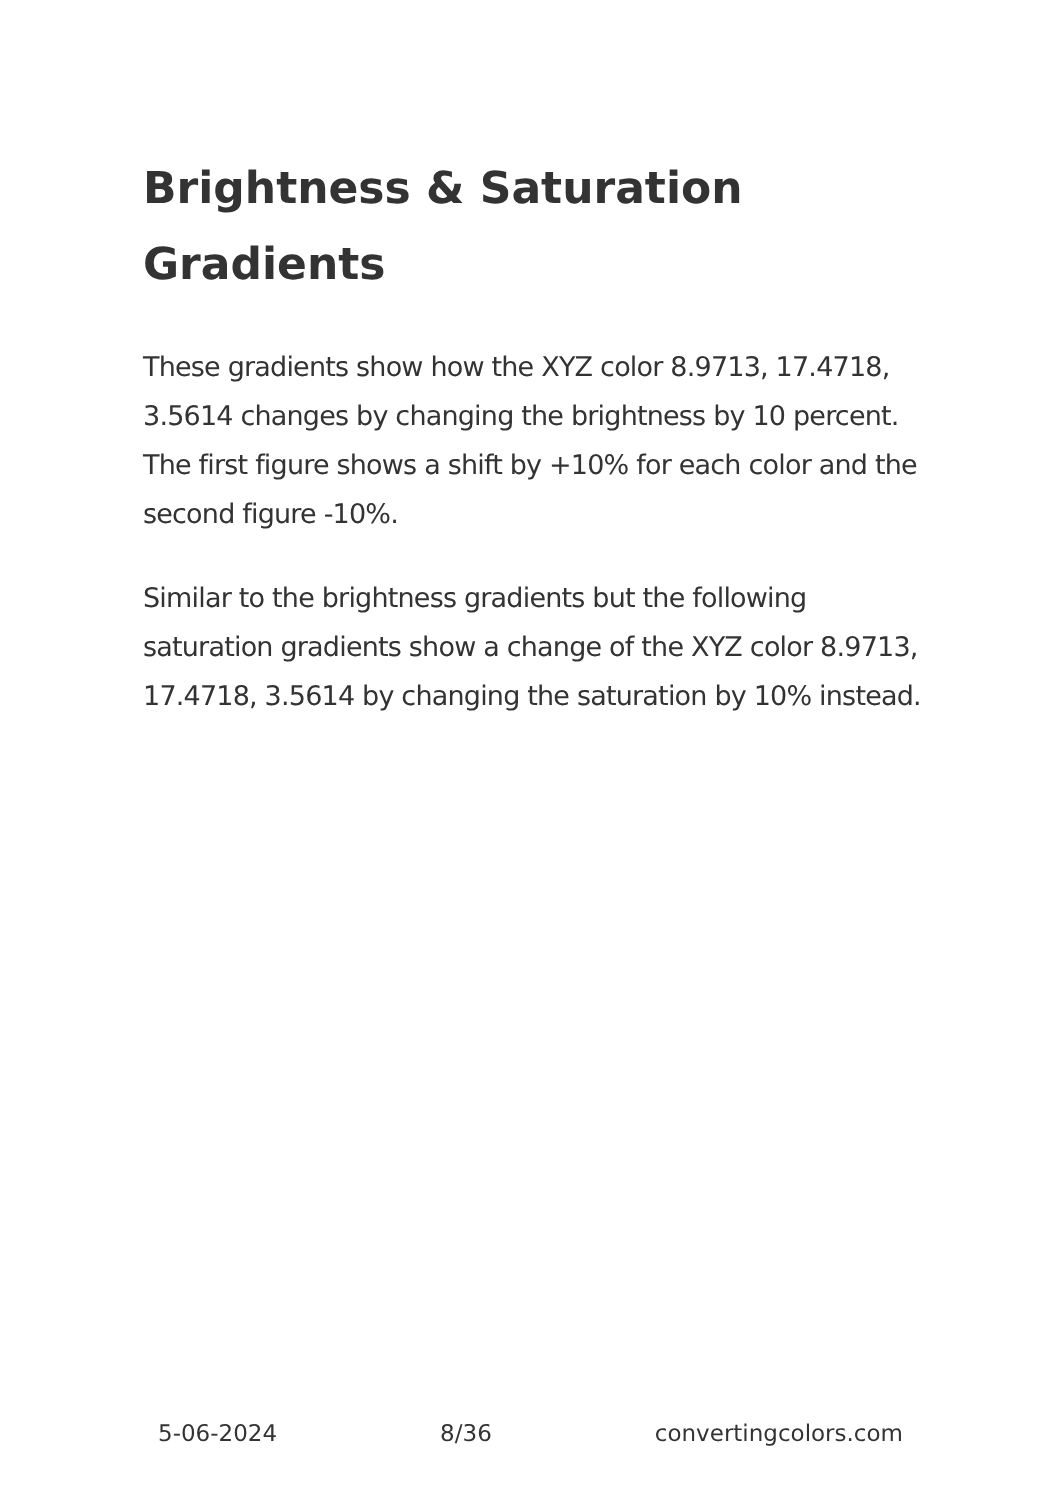Brightness & Saturation Gradients
These gradients show how the XYZ color 8.9713, 17.4718, 3.5614 changes by changing the brightness by 10 percent. The first figure shows a shift by +10% for each color and the second figure -10%.
Similar to the brightness gradients but the following saturation gradients show a change of the XYZ color 8.9713, 17.4718, 3.5614 by changing the saturation by 10% instead.
5-06-2024 8/36 convertingcolors.com